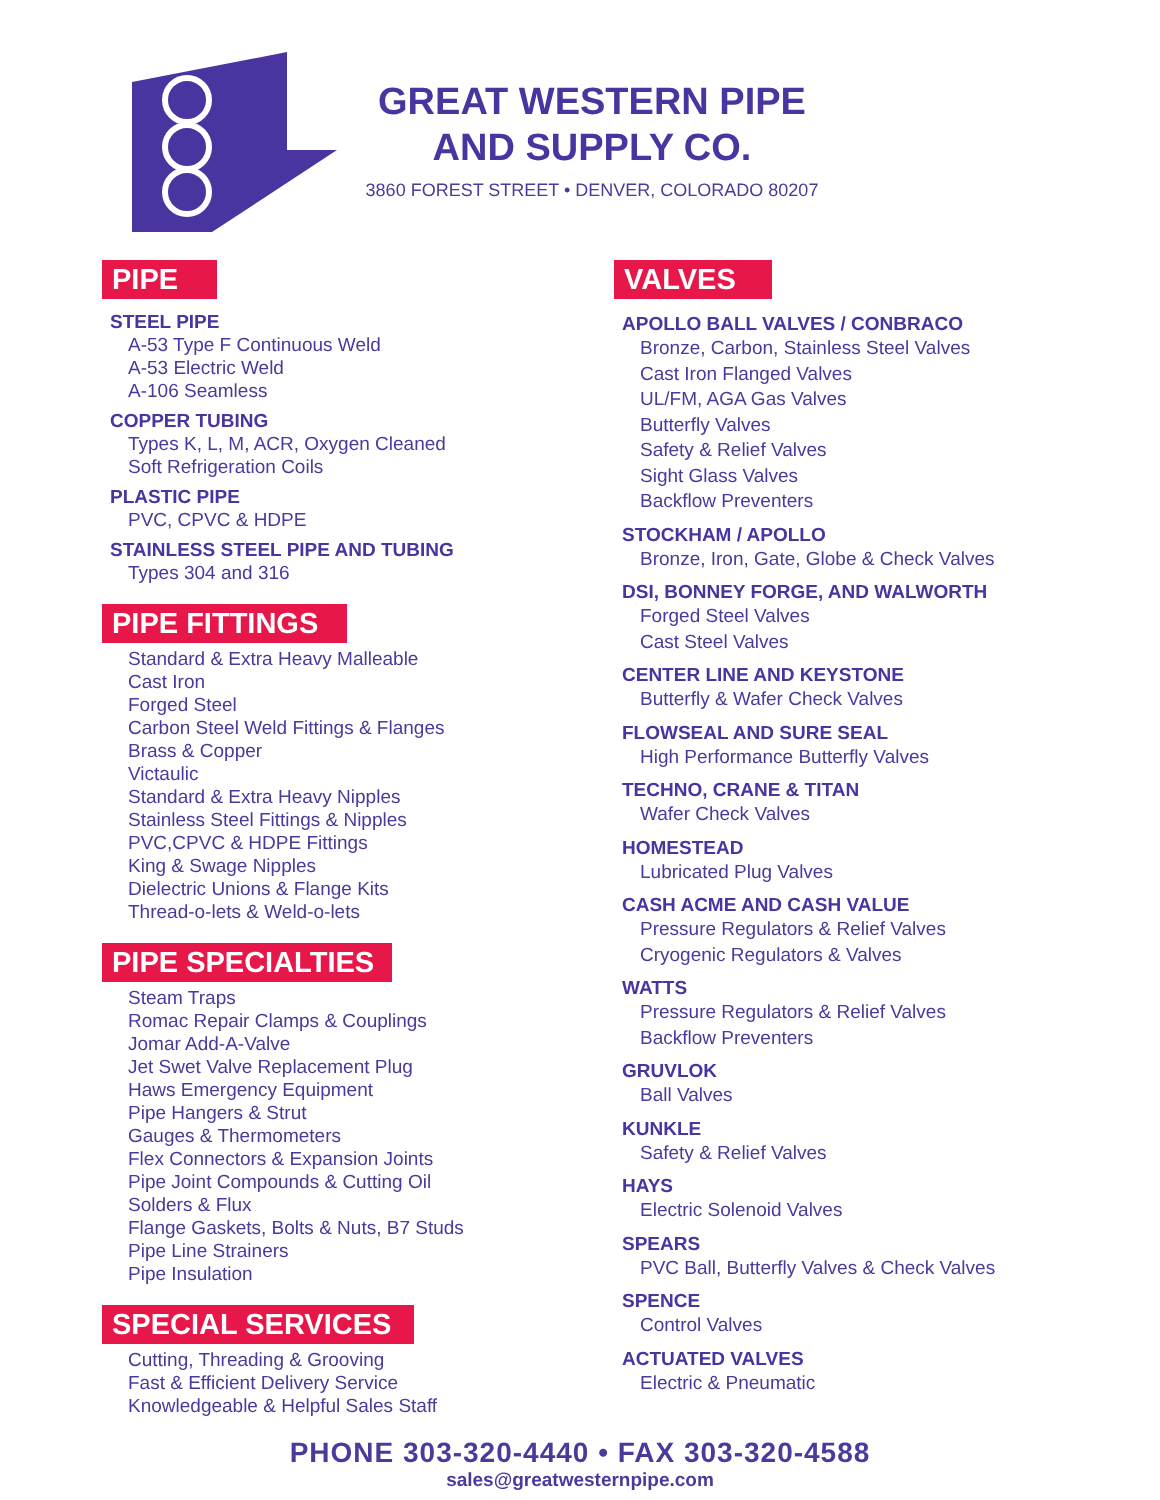GREAT WESTERN PIPE
AND SUPPLY CO.
3860 FOREST STREET • DENVER, COLORADO 80207
PIPE
STEEL PIPE
A-53 Type F Continuous Weld
A-53 Electric Weld
A-106 Seamless
COPPER TUBING
Types K, L, M, ACR, Oxygen Cleaned
Soft Refrigeration Coils
PLASTIC PIPE
PVC, CPVC & HDPE
STAINLESS STEEL PIPE AND TUBING
Types 304 and 316
PIPE FITTINGS
Standard & Extra Heavy Malleable
Cast Iron
Forged Steel
Carbon Steel Weld Fittings & Flanges
Brass & Copper
Victaulic
Standard & Extra Heavy Nipples
Stainless Steel Fittings & Nipples
PVC,CPVC & HDPE Fittings
King & Swage Nipples
Dielectric Unions & Flange Kits
Thread-o-lets & Weld-o-lets
PIPE SPECIALTIES
Steam Traps
Romac Repair Clamps & Couplings
Jomar Add-A-Valve
Jet Swet Valve Replacement Plug
Haws Emergency Equipment
Pipe Hangers & Strut
Gauges & Thermometers
Flex Connectors & Expansion Joints
Pipe Joint Compounds & Cutting Oil
Solders & Flux
Flange Gaskets, Bolts & Nuts, B7 Studs
Pipe Line Strainers
Pipe Insulation
SPECIAL SERVICES
Cutting, Threading & Grooving
Fast & Efficient Delivery Service
Knowledgeable & Helpful Sales Staff
VALVES
APOLLO BALL VALVES / CONBRACO
Bronze, Carbon, Stainless Steel Valves
Cast Iron Flanged Valves
UL/FM, AGA Gas Valves
Butterfly Valves
Safety & Relief Valves
Sight Glass Valves
Backflow Preventers
STOCKHAM / APOLLO
Bronze, Iron, Gate, Globe & Check Valves
DSI, BONNEY FORGE, AND WALWORTH
Forged Steel Valves
Cast Steel Valves
CENTER LINE AND KEYSTONE
Butterfly & Wafer Check Valves
FLOWSEAL AND SURE SEAL
High Performance Butterfly Valves
TECHNO, CRANE & TITAN
Wafer Check Valves
HOMESTEAD
Lubricated Plug Valves
CASH ACME AND CASH VALUE
Pressure Regulators & Relief Valves
Cryogenic Regulators & Valves
WATTS
Pressure Regulators & Relief Valves
Backflow Preventers
GRUVLOK
Ball Valves
KUNKLE
Safety & Relief Valves
HAYS
Electric Solenoid Valves
SPEARS
PVC Ball, Butterfly Valves & Check Valves
SPENCE
Control Valves
ACTUATED VALVES
Electric & Pneumatic
PHONE 303-320-4440 • FAX 303-320-4588
sales@greatwesternpipe.com